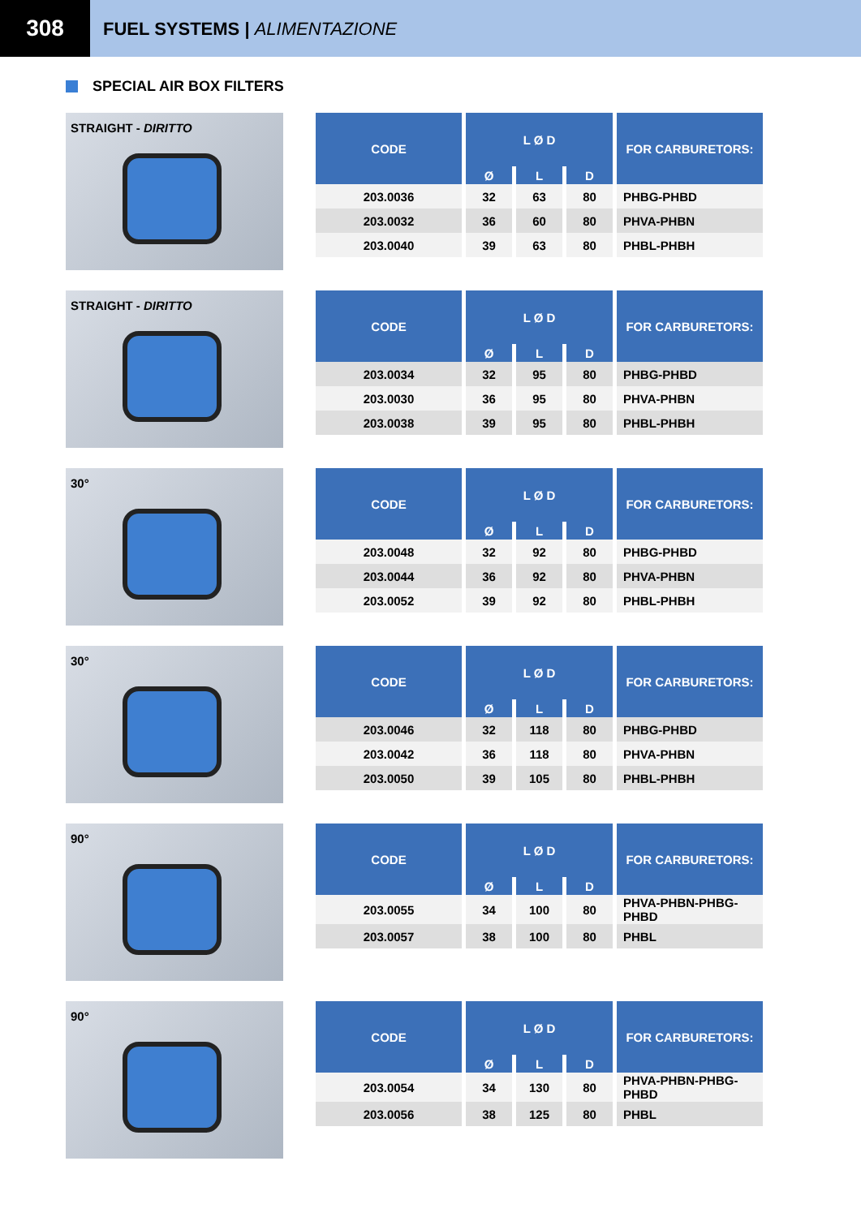308
FUEL SYSTEMS | ALIMENTAZIONE
SPECIAL AIR BOX FILTERS
STRAIGHT - DIRITTO
| CODE | L Ø D | | | FOR CARBURETORS: |
| --- | --- | --- | --- | --- |
| | Ø | L | D | |
| 203.0036 | 32 | 63 | 80 | PHBG-PHBD |
| 203.0032 | 36 | 60 | 80 | PHVA-PHBN |
| 203.0040 | 39 | 63 | 80 | PHBL-PHBH |
STRAIGHT - DIRITTO
| CODE | L Ø D | | | FOR CARBURETORS: |
| --- | --- | --- | --- | --- |
| | Ø | L | D | |
| 203.0034 | 32 | 95 | 80 | PHBG-PHBD |
| 203.0030 | 36 | 95 | 80 | PHVA-PHBN |
| 203.0038 | 39 | 95 | 80 | PHBL-PHBH |
30°
| CODE | L Ø D | | | FOR CARBURETORS: |
| --- | --- | --- | --- | --- |
| | Ø | L | D | |
| 203.0048 | 32 | 92 | 80 | PHBG-PHBD |
| 203.0044 | 36 | 92 | 80 | PHVA-PHBN |
| 203.0052 | 39 | 92 | 80 | PHBL-PHBH |
30°
| CODE | L Ø D | | | FOR CARBURETORS: |
| --- | --- | --- | --- | --- |
| | Ø | L | D | |
| 203.0046 | 32 | 118 | 80 | PHBG-PHBD |
| 203.0042 | 36 | 118 | 80 | PHVA-PHBN |
| 203.0050 | 39 | 105 | 80 | PHBL-PHBH |
90°
| CODE | L Ø D | | | FOR CARBURETORS: |
| --- | --- | --- | --- | --- |
| | Ø | L | D | |
| 203.0055 | 34 | 100 | 80 | PHVA-PHBN-PHBG-PHBD |
| 203.0057 | 38 | 100 | 80 | PHBL |
90°
| CODE | L Ø D | | | FOR CARBURETORS: |
| --- | --- | --- | --- | --- |
| | Ø | L | D | |
| 203.0054 | 34 | 130 | 80 | PHVA-PHBN-PHBG-PHBD |
| 203.0056 | 38 | 125 | 80 | PHBL |